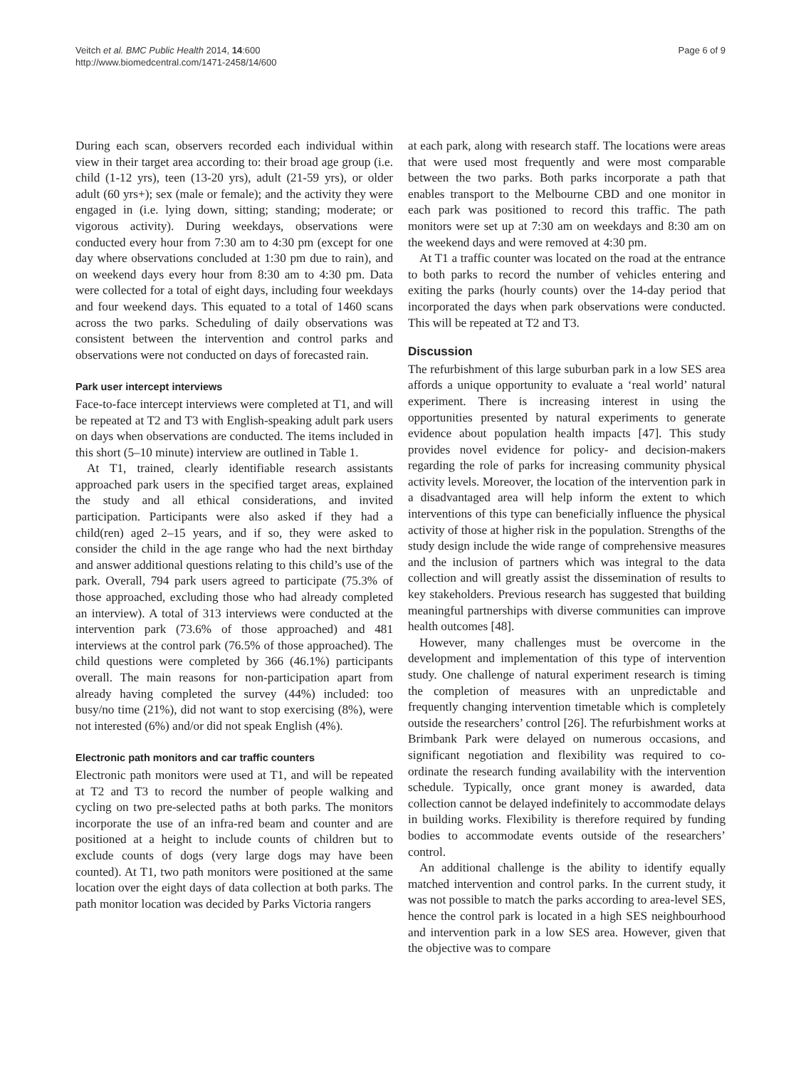Veitch et al. BMC Public Health 2014, 14:600
http://www.biomedcentral.com/1471-2458/14/600
Page 6 of 9
During each scan, observers recorded each individual within view in their target area according to: their broad age group (i.e. child (1-12 yrs), teen (13-20 yrs), adult (21-59 yrs), or older adult (60 yrs+); sex (male or female); and the activity they were engaged in (i.e. lying down, sitting; standing; moderate; or vigorous activity). During weekdays, observations were conducted every hour from 7:30 am to 4:30 pm (except for one day where observations concluded at 1:30 pm due to rain), and on weekend days every hour from 8:30 am to 4:30 pm. Data were collected for a total of eight days, including four weekdays and four weekend days. This equated to a total of 1460 scans across the two parks. Scheduling of daily observations was consistent between the intervention and control parks and observations were not conducted on days of forecasted rain.
Park user intercept interviews
Face-to-face intercept interviews were completed at T1, and will be repeated at T2 and T3 with English-speaking adult park users on days when observations are conducted. The items included in this short (5–10 minute) interview are outlined in Table 1.
At T1, trained, clearly identifiable research assistants approached park users in the specified target areas, explained the study and all ethical considerations, and invited participation. Participants were also asked if they had a child(ren) aged 2–15 years, and if so, they were asked to consider the child in the age range who had the next birthday and answer additional questions relating to this child’s use of the park. Overall, 794 park users agreed to participate (75.3% of those approached, excluding those who had already completed an interview). A total of 313 interviews were conducted at the intervention park (73.6% of those approached) and 481 interviews at the control park (76.5% of those approached). The child questions were completed by 366 (46.1%) participants overall. The main reasons for non-participation apart from already having completed the survey (44%) included: too busy/no time (21%), did not want to stop exercising (8%), were not interested (6%) and/or did not speak English (4%).
Electronic path monitors and car traffic counters
Electronic path monitors were used at T1, and will be repeated at T2 and T3 to record the number of people walking and cycling on two pre-selected paths at both parks. The monitors incorporate the use of an infra-red beam and counter and are positioned at a height to include counts of children but to exclude counts of dogs (very large dogs may have been counted). At T1, two path monitors were positioned at the same location over the eight days of data collection at both parks. The path monitor location was decided by Parks Victoria rangers
at each park, along with research staff. The locations were areas that were used most frequently and were most comparable between the two parks. Both parks incorporate a path that enables transport to the Melbourne CBD and one monitor in each park was positioned to record this traffic. The path monitors were set up at 7:30 am on weekdays and 8:30 am on the weekend days and were removed at 4:30 pm.
At T1 a traffic counter was located on the road at the entrance to both parks to record the number of vehicles entering and exiting the parks (hourly counts) over the 14-day period that incorporated the days when park observations were conducted. This will be repeated at T2 and T3.
Discussion
The refurbishment of this large suburban park in a low SES area affords a unique opportunity to evaluate a ‘real world’ natural experiment. There is increasing interest in using the opportunities presented by natural experiments to generate evidence about population health impacts [47]. This study provides novel evidence for policy- and decision-makers regarding the role of parks for increasing community physical activity levels. Moreover, the location of the intervention park in a disadvantaged area will help inform the extent to which interventions of this type can beneficially influence the physical activity of those at higher risk in the population. Strengths of the study design include the wide range of comprehensive measures and the inclusion of partners which was integral to the data collection and will greatly assist the dissemination of results to key stakeholders. Previous research has suggested that building meaningful partnerships with diverse communities can improve health outcomes [48].
However, many challenges must be overcome in the development and implementation of this type of intervention study. One challenge of natural experiment research is timing the completion of measures with an unpredictable and frequently changing intervention timetable which is completely outside the researchers’ control [26]. The refurbishment works at Brimbank Park were delayed on numerous occasions, and significant negotiation and flexibility was required to co-ordinate the research funding availability with the intervention schedule. Typically, once grant money is awarded, data collection cannot be delayed indefinitely to accommodate delays in building works. Flexibility is therefore required by funding bodies to accommodate events outside of the researchers’ control.
An additional challenge is the ability to identify equally matched intervention and control parks. In the current study, it was not possible to match the parks according to area-level SES, hence the control park is located in a high SES neighbourhood and intervention park in a low SES area. However, given that the objective was to compare